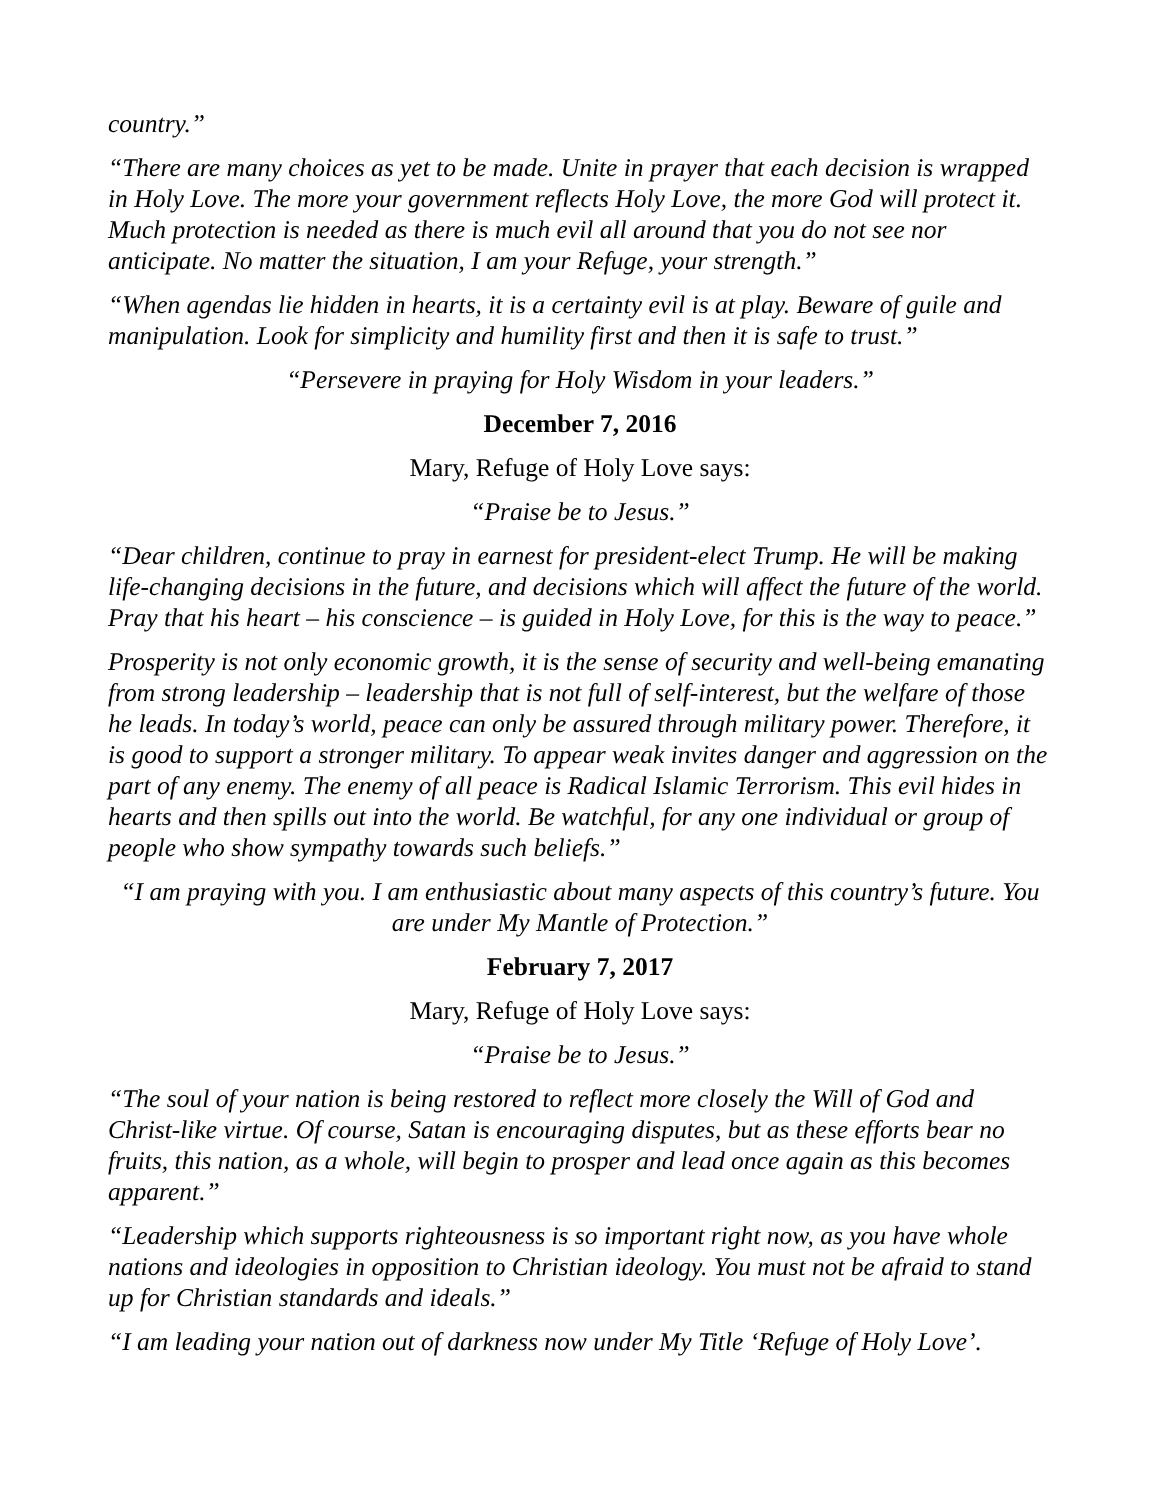country.”
“There are many choices as yet to be made. Unite in prayer that each decision is wrapped in Holy Love. The more your government reflects Holy Love, the more God will protect it. Much protection is needed as there is much evil all around that you do not see nor anticipate. No matter the situation, I am your Refuge, your strength.”
“When agendas lie hidden in hearts, it is a certainty evil is at play. Beware of guile and manipulation. Look for simplicity and humility first and then it is safe to trust.”
“Persevere in praying for Holy Wisdom in your leaders.”
December 7, 2016
Mary, Refuge of Holy Love says:
“Praise be to Jesus.”
“Dear children, continue to pray in earnest for president-elect Trump. He will be making life-changing decisions in the future, and decisions which will affect the future of the world. Pray that his heart – his conscience – is guided in Holy Love, for this is the way to peace.”
Prosperity is not only economic growth, it is the sense of security and well-being emanating from strong leadership – leadership that is not full of self-interest, but the welfare of those he leads. In today’s world, peace can only be assured through military power. Therefore, it is good to support a stronger military. To appear weak invites danger and aggression on the part of any enemy. The enemy of all peace is Radical Islamic Terrorism. This evil hides in hearts and then spills out into the world. Be watchful, for any one individual or group of people who show sympathy towards such beliefs.”
“I am praying with you. I am enthusiastic about many aspects of this country’s future. You are under My Mantle of Protection.”
February 7, 2017
Mary, Refuge of Holy Love says:
“Praise be to Jesus.”
“The soul of your nation is being restored to reflect more closely the Will of God and Christ-like virtue. Of course, Satan is encouraging disputes, but as these efforts bear no fruits, this nation, as a whole, will begin to prosper and lead once again as this becomes apparent.”
“Leadership which supports righteousness is so important right now, as you have whole nations and ideologies in opposition to Christian ideology. You must not be afraid to stand up for Christian standards and ideals.”
“I am leading your nation out of darkness now under My Title ‘Refuge of Holy Love’.